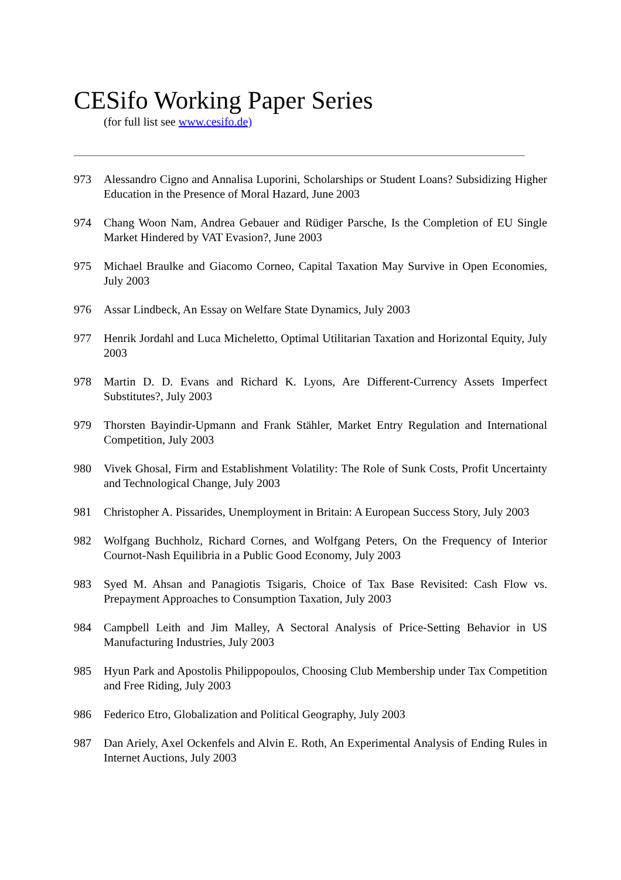CESifo Working Paper Series
(for full list see www.cesifo.de)
973 Alessandro Cigno and Annalisa Luporini, Scholarships or Student Loans? Subsidizing Higher Education in the Presence of Moral Hazard, June 2003
974 Chang Woon Nam, Andrea Gebauer and Rüdiger Parsche, Is the Completion of EU Single Market Hindered by VAT Evasion?, June 2003
975 Michael Braulke and Giacomo Corneo, Capital Taxation May Survive in Open Economies, July 2003
976 Assar Lindbeck, An Essay on Welfare State Dynamics, July 2003
977 Henrik Jordahl and Luca Micheletto, Optimal Utilitarian Taxation and Horizontal Equity, July 2003
978 Martin D. D. Evans and Richard K. Lyons, Are Different-Currency Assets Imperfect Substitutes?, July 2003
979 Thorsten Bayindir-Upmann and Frank Stähler, Market Entry Regulation and International Competition, July 2003
980 Vivek Ghosal, Firm and Establishment Volatility: The Role of Sunk Costs, Profit Uncertainty and Technological Change, July 2003
981 Christopher A. Pissarides, Unemployment in Britain: A European Success Story, July 2003
982 Wolfgang Buchholz, Richard Cornes, and Wolfgang Peters, On the Frequency of Interior Cournot-Nash Equilibria in a Public Good Economy, July 2003
983 Syed M. Ahsan and Panagiotis Tsigaris, Choice of Tax Base Revisited: Cash Flow vs. Prepayment Approaches to Consumption Taxation, July 2003
984 Campbell Leith and Jim Malley, A Sectoral Analysis of Price-Setting Behavior in US Manufacturing Industries, July 2003
985 Hyun Park and Apostolis Philippopoulos, Choosing Club Membership under Tax Competition and Free Riding, July 2003
986 Federico Etro, Globalization and Political Geography, July 2003
987 Dan Ariely, Axel Ockenfels and Alvin E. Roth, An Experimental Analysis of Ending Rules in Internet Auctions, July 2003